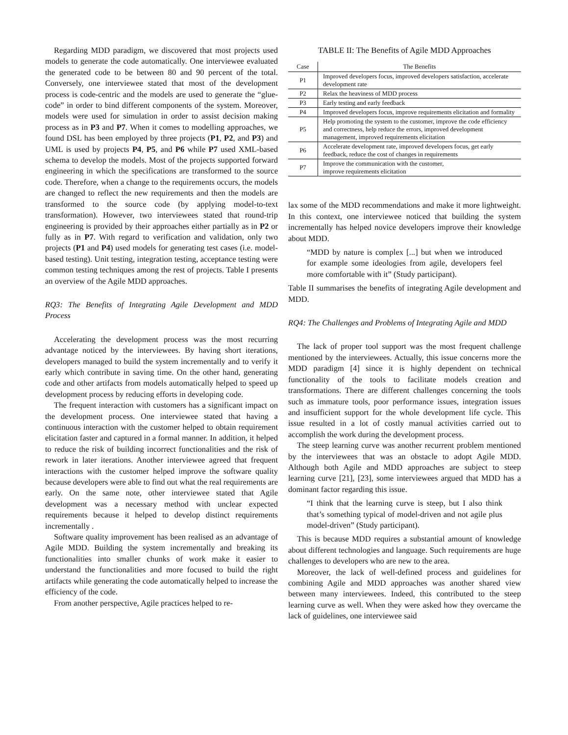Regarding MDD paradigm, we discovered that most projects used models to generate the code automatically. One interviewee evaluated the generated code to be between 80 and 90 percent of the total. Conversely, one interviewee stated that most of the development process is code-centric and the models are used to generate the “glue-code” in order to bind different components of the system. Moreover, models were used for simulation in order to assist decision making process as in P3 and P7. When it comes to modelling approaches, we found DSL has been employed by three projects (P1, P2, and P3) and UML is used by projects P4, P5, and P6 while P7 used XML-based schema to develop the models. Most of the projects supported forward engineering in which the specifications are transformed to the source code. Therefore, when a change to the requirements occurs, the models are changed to reflect the new requirements and then the models are transformed to the source code (by applying model-to-text transformation). However, two interviewees stated that round-trip engineering is provided by their approaches either partially as in P2 or fully as in P7. With regard to verification and validation, only two projects (P1 and P4) used models for generating test cases (i.e. model-based testing). Unit testing, integration testing, acceptance testing were common testing techniques among the rest of projects. Table I presents an overview of the Agile MDD approaches.
RQ3: The Benefits of Integrating Agile Development and MDD Process
Accelerating the development process was the most recurring advantage noticed by the interviewees. By having short iterations, developers managed to build the system incrementally and to verify it early which contribute in saving time. On the other hand, generating code and other artifacts from models automatically helped to speed up development process by reducing efforts in developing code.
The frequent interaction with customers has a significant impact on the development process. One interviewee stated that having a continuous interaction with the customer helped to obtain requirement elicitation faster and captured in a formal manner. In addition, it helped to reduce the risk of building incorrect functionalities and the risk of rework in later iterations. Another interviewee agreed that frequent interactions with the customer helped improve the software quality because developers were able to find out what the real requirements are early. On the same note, other interviewee stated that Agile development was a necessary method with unclear expected requirements because it helped to develop distinct requirements incrementally .
Software quality improvement has been realised as an advantage of Agile MDD. Building the system incrementally and breaking its functionalities into smaller chunks of work make it easier to understand the functionalities and more focused to build the right artifacts while generating the code automatically helped to increase the efficiency of the code.
From another perspective, Agile practices helped to re-
TABLE II: The Benefits of Agile MDD Approaches
| Case | The Benefits |
| --- | --- |
| P1 | Improved developers focus, improved developers satisfaction, accelerate development rate |
| P2 | Relax the heaviness of MDD process |
| P3 | Early testing and early feedback |
| P4 | Improved developers focus, improve requirements elicitation and formality |
| P5 | Help promoting the system to the customer, improve the code efficiency and correctness, help reduce the errors, improved development management, improved requirements elicitation |
| P6 | Accelerate development rate, improved developers focus, get early feedback, reduce the cost of changes in requirements |
| P7 | Improve the communication with the customer, improve requirements elicitation |
lax some of the MDD recommendations and make it more lightweight. In this context, one interviewee noticed that building the system incrementally has helped novice developers improve their knowledge about MDD.
“MDD by nature is complex [...] but when we introduced for example some ideologies from agile, developers feel more comfortable with it” (Study participant).
Table II summarises the benefits of integrating Agile development and MDD.
RQ4: The Challenges and Problems of Integrating Agile and MDD
The lack of proper tool support was the most frequent challenge mentioned by the interviewees. Actually, this issue concerns more the MDD paradigm [4] since it is highly dependent on technical functionality of the tools to facilitate models creation and transformations. There are different challenges concerning the tools such as immature tools, poor performance issues, integration issues and insufficient support for the whole development life cycle. This issue resulted in a lot of costly manual activities carried out to accomplish the work during the development process.
The steep learning curve was another recurrent problem mentioned by the interviewees that was an obstacle to adopt Agile MDD. Although both Agile and MDD approaches are subject to steep learning curve [21], [23], some interviewees argued that MDD has a dominant factor regarding this issue.
“I think that the learning curve is steep, but I also think that’s something typical of model-driven and not agile plus model-driven” (Study participant).
This is because MDD requires a substantial amount of knowledge about different technologies and language. Such requirements are huge challenges to developers who are new to the area.
Moreover, the lack of well-defined process and guidelines for combining Agile and MDD approaches was another shared view between many interviewees. Indeed, this contributed to the steep learning curve as well. When they were asked how they overcame the lack of guidelines, one interviewee said